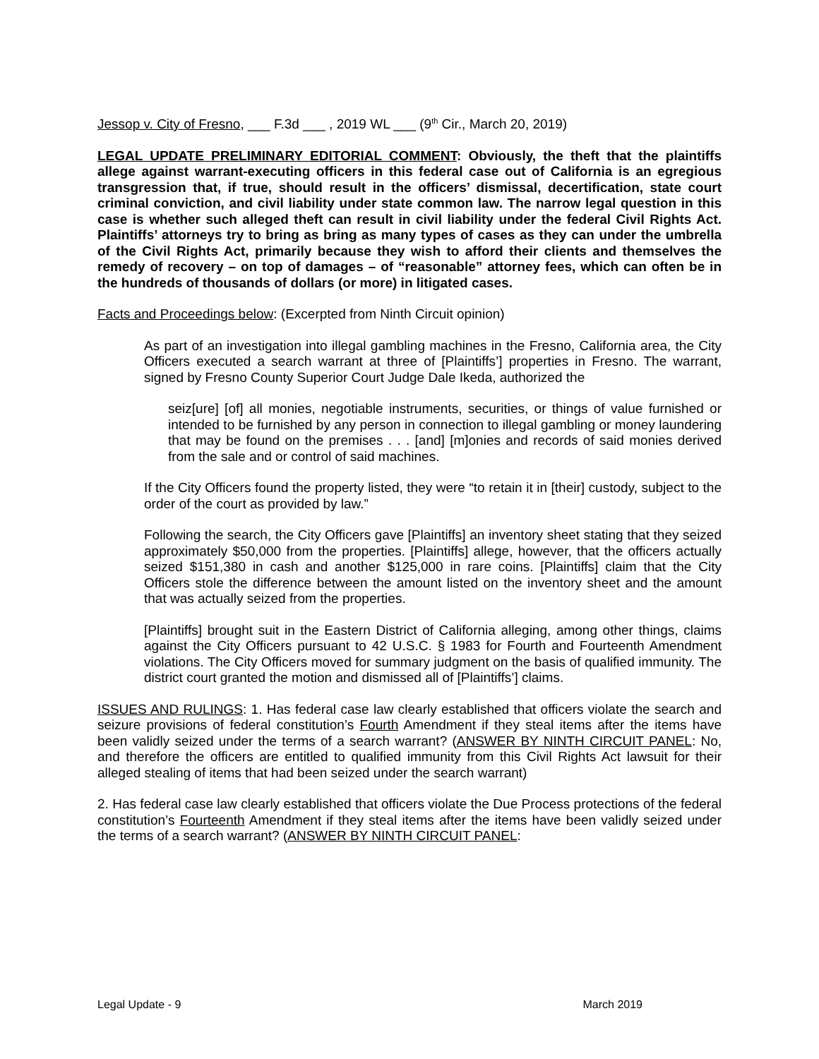Jessop v. City of Fresno, ___ F.3d ___ , 2019 WL ___ (9<sup>th</sup> Cir., March 20, 2019)
LEGAL UPDATE PRELIMINARY EDITORIAL COMMENT: Obviously, the theft that the plaintiffs allege against warrant-executing officers in this federal case out of California is an egregious transgression that, if true, should result in the officers’ dismissal, decertification, state court criminal conviction, and civil liability under state common law. The narrow legal question in this case is whether such alleged theft can result in civil liability under the federal Civil Rights Act. Plaintiffs’ attorneys try to bring as bring as many types of cases as they can under the umbrella of the Civil Rights Act, primarily because they wish to afford their clients and themselves the remedy of recovery – on top of damages – of “reasonable” attorney fees, which can often be in the hundreds of thousands of dollars (or more) in litigated cases.
Facts and Proceedings below: (Excerpted from Ninth Circuit opinion)
As part of an investigation into illegal gambling machines in the Fresno, California area, the City Officers executed a search warrant at three of [Plaintiffs’] properties in Fresno. The warrant, signed by Fresno County Superior Court Judge Dale Ikeda, authorized the
seiz[ure] [of] all monies, negotiable instruments, securities, or things of value furnished or intended to be furnished by any person in connection to illegal gambling or money laundering that may be found on the premises . . . [and] [m]onies and records of said monies derived from the sale and or control of said machines.
If the City Officers found the property listed, they were “to retain it in [their] custody, subject to the order of the court as provided by law.”
Following the search, the City Officers gave [Plaintiffs] an inventory sheet stating that they seized approximately $50,000 from the properties. [Plaintiffs] allege, however, that the officers actually seized $151,380 in cash and another $125,000 in rare coins. [Plaintiffs] claim that the City Officers stole the difference between the amount listed on the inventory sheet and the amount that was actually seized from the properties.
[Plaintiffs] brought suit in the Eastern District of California alleging, among other things, claims against the City Officers pursuant to 42 U.S.C. § 1983 for Fourth and Fourteenth Amendment violations. The City Officers moved for summary judgment on the basis of qualified immunity. The district court granted the motion and dismissed all of [Plaintiffs’] claims.
ISSUES AND RULINGS: 1. Has federal case law clearly established that officers violate the search and seizure provisions of federal constitution’s Fourth Amendment if they steal items after the items have been validly seized under the terms of a search warrant? (ANSWER BY NINTH CIRCUIT PANEL: No, and therefore the officers are entitled to qualified immunity from this Civil Rights Act lawsuit for their alleged stealing of items that had been seized under the search warrant)
2. Has federal case law clearly established that officers violate the Due Process protections of the federal constitution’s Fourteenth Amendment if they steal items after the items have been validly seized under the terms of a search warrant? (ANSWER BY NINTH CIRCUIT PANEL:
Legal Update - 9 March 2019